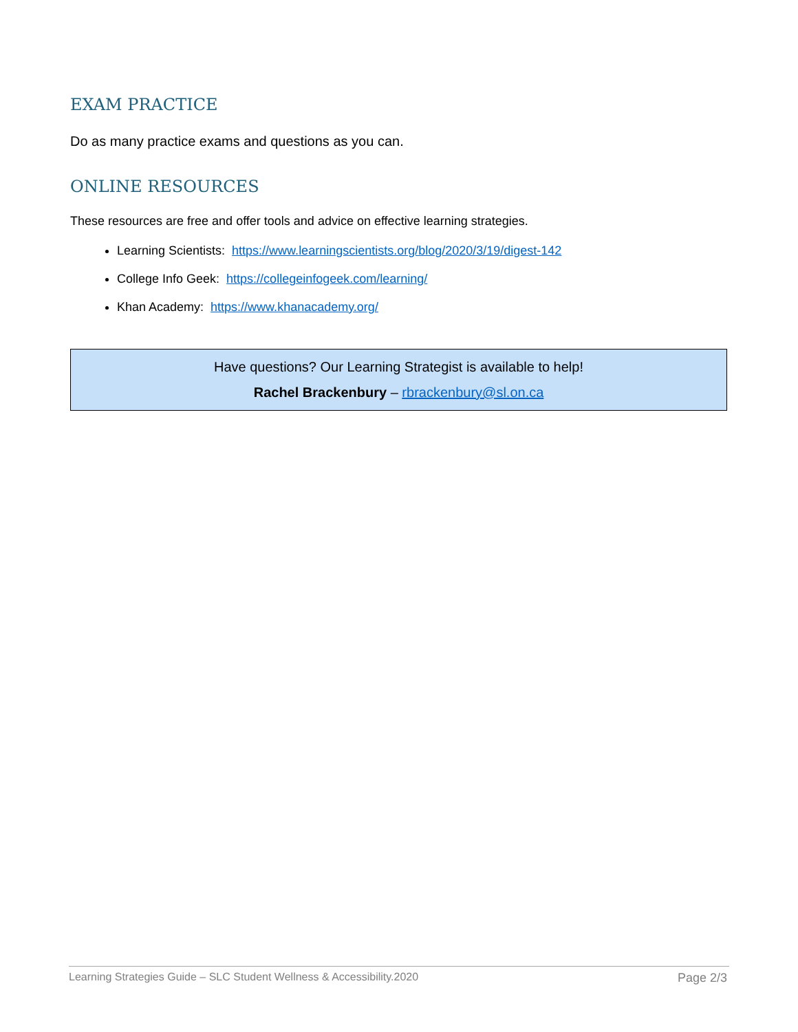EXAM PRACTICE
Do as many practice exams and questions as you can.
ONLINE RESOURCES
These resources are free and offer tools and advice on effective learning strategies.
Learning Scientists: https://www.learningscientists.org/blog/2020/3/19/digest-142
College Info Geek: https://collegeinfogeek.com/learning/
Khan Academy: https://www.khanacademy.org/
Have questions? Our Learning Strategist is available to help!
Rachel Brackenbury – rbrackenbury@sl.on.ca
Learning Strategies Guide – SLC Student Wellness & Accessibility.2020 Page 2/3